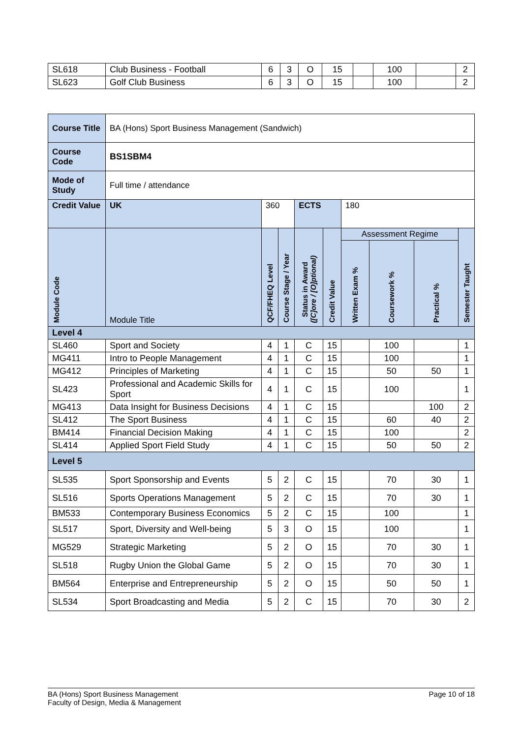| SL618 | Club Business - Football | 6 | 3 | O | 15 | | 100 | | 2 |
| SL623 | Golf Club Business | 6 | 3 | O | 15 | | 100 | | 2 |
| Course Title | BA (Hons) Sport Business Management (Sandwich) | | | | | | | | |
| Course Code | BS1SBM4 | | | | | | | | |
| Mode of Study | Full time / attendance | | | | | | | | |
| Credit Value | UK | 360 | | ECTS | | 180 | | | |
| Module Code | Module Title | QCF/FHEQ Level | Course Stage / Year | Status in Award ([C]ore / [O]ptional) | Credit Value | Assessment Regime | | | Semester Taught |
| | | | | | | Written Exam % | Coursework % | Practical % | |
| Level 4 | | | | | | | | | |
| SL460 | Sport and Society | 4 | 1 | C | 15 | | 100 | | 1 |
| MG411 | Intro to People Management | 4 | 1 | C | 15 | | 100 | | 1 |
| MG412 | Principles of Marketing | 4 | 1 | C | 15 | | 50 | 50 | 1 |
| SL423 | Professional and Academic Skills for Sport | 4 | 1 | C | 15 | | 100 | | 1 |
| MG413 | Data Insight for Business Decisions | 4 | 1 | C | 15 | | | 100 | 2 |
| SL412 | The Sport Business | 4 | 1 | C | 15 | | 60 | 40 | 2 |
| BM414 | Financial Decision Making | 4 | 1 | C | 15 | | 100 | | 2 |
| SL414 | Applied Sport Field Study | 4 | 1 | C | 15 | | 50 | 50 | 2 |
| Level 5 | | | | | | | | | |
| SL535 | Sport Sponsorship and Events | 5 | 2 | C | 15 | | 70 | 30 | 1 |
| SL516 | Sports Operations Management | 5 | 2 | C | 15 | | 70 | 30 | 1 |
| BM533 | Contemporary Business Economics | 5 | 2 | C | 15 | | 100 | | 1 |
| SL517 | Sport, Diversity and Well-being | 5 | 3 | O | 15 | | 100 | | 1 |
| MG529 | Strategic Marketing | 5 | 2 | O | 15 | | 70 | 30 | 1 |
| SL518 | Rugby Union the Global Game | 5 | 2 | O | 15 | | 70 | 30 | 1 |
| BM564 | Enterprise and Entrepreneurship | 5 | 2 | O | 15 | | 50 | 50 | 1 |
| SL534 | Sport Broadcasting and Media | 5 | 2 | C | 15 | | 70 | 30 | 2 |
BA (Hons) Sport Business Management
Faculty of Design, Media & Management
Page 10 of 18